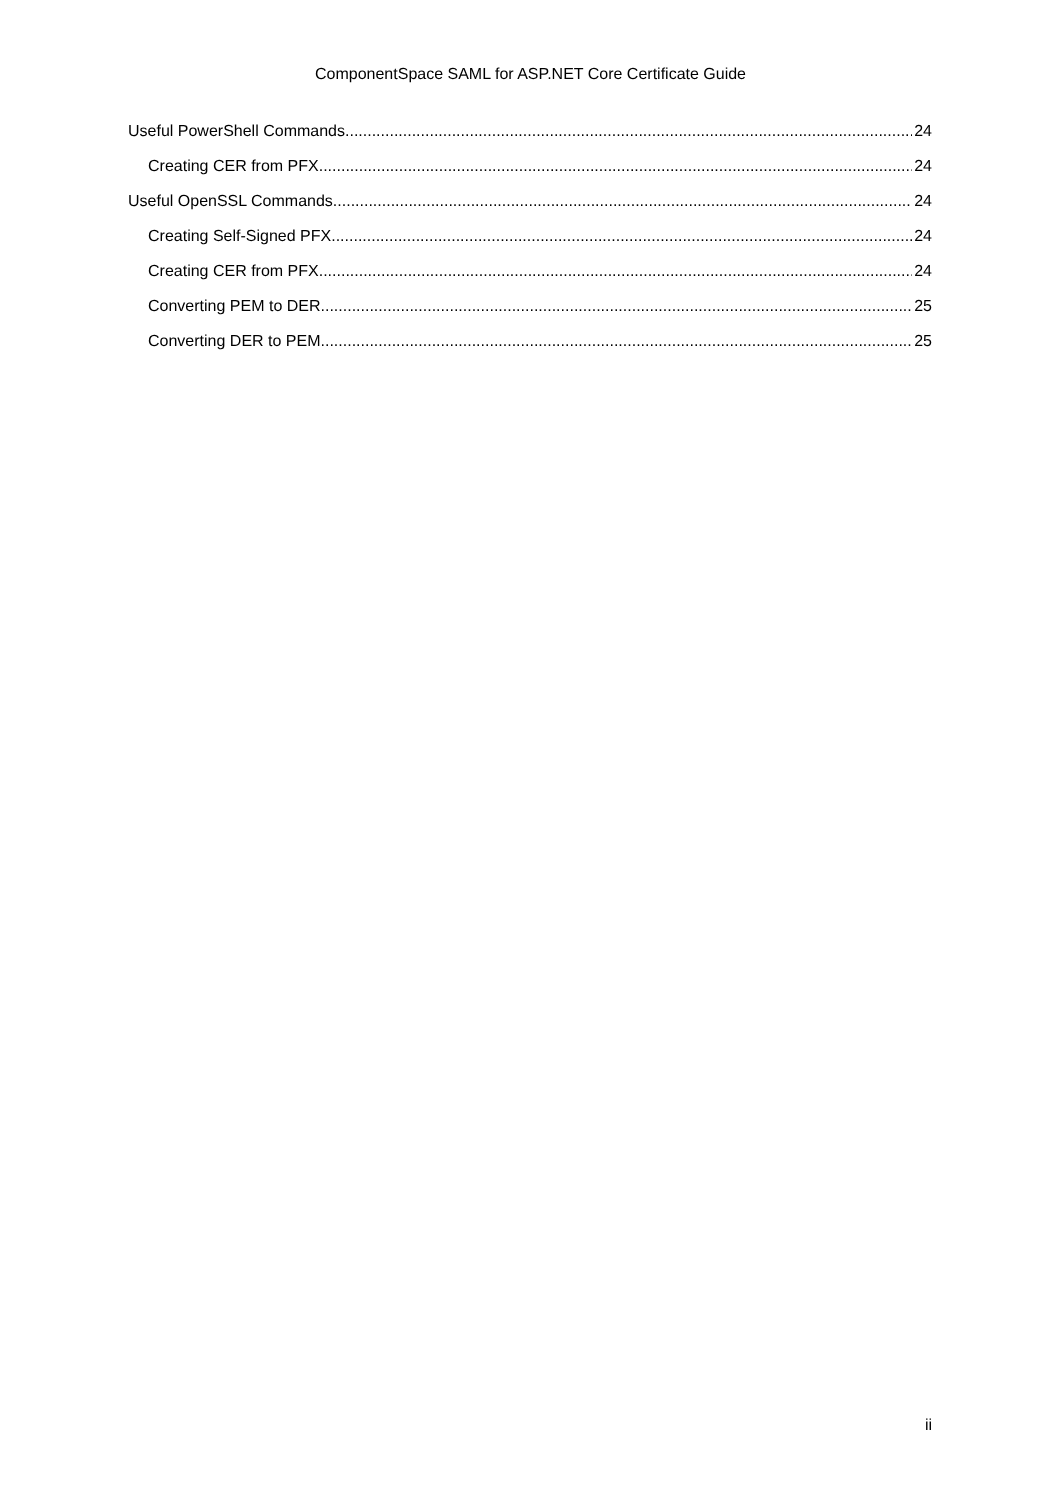ComponentSpace SAML for ASP.NET Core Certificate Guide
Useful PowerShell Commands 24
Creating CER from PFX 24
Useful OpenSSL Commands 24
Creating Self-Signed PFX 24
Creating CER from PFX 24
Converting PEM to DER 25
Converting DER to PEM 25
ii